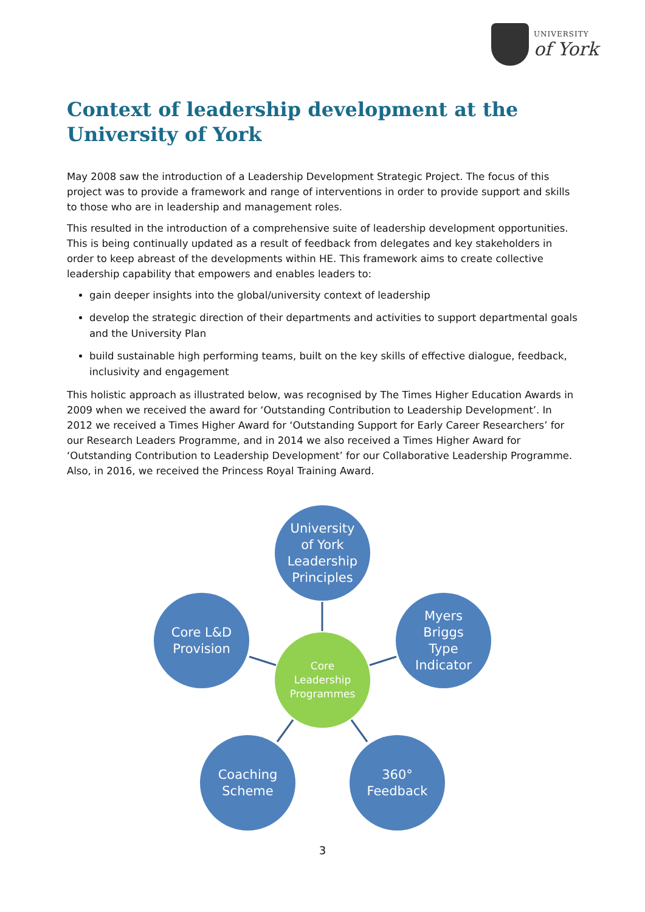UNIVERSITY
of York
Context of leadership development at the University of York
May 2008 saw the introduction of a Leadership Development Strategic Project. The focus of this project was to provide a framework and range of interventions in order to provide support and skills to those who are in leadership and management roles.
This resulted in the introduction of a comprehensive suite of leadership development opportunities. This is being continually updated as a result of feedback from delegates and key stakeholders in order to keep abreast of the developments within HE. This framework aims to create collective leadership capability that empowers and enables leaders to:
gain deeper insights into the global/university context of leadership
develop the strategic direction of their departments and activities to support departmental goals and the University Plan
build sustainable high performing teams, built on the key skills of effective dialogue, feedback, inclusivity and engagement
This holistic approach as illustrated below, was recognised by The Times Higher Education Awards in 2009 when we received the award for ‘Outstanding Contribution to Leadership Development’. In 2012 we received a Times Higher Award for ‘Outstanding Support for Early Career Researchers’ for our Research Leaders Programme, and in 2014 we also received a Times Higher Award for ‘Outstanding Contribution to Leadership Development’ for our Collaborative Leadership Programme. Also, in 2016, we received the Princess Royal Training Award.
University
of York
Leadership
Principles
Core L&D
Provision
Myers
Briggs
Type
Indicator
Core
Leadership
Programmes
Coaching
Scheme
360°
Feedback
3